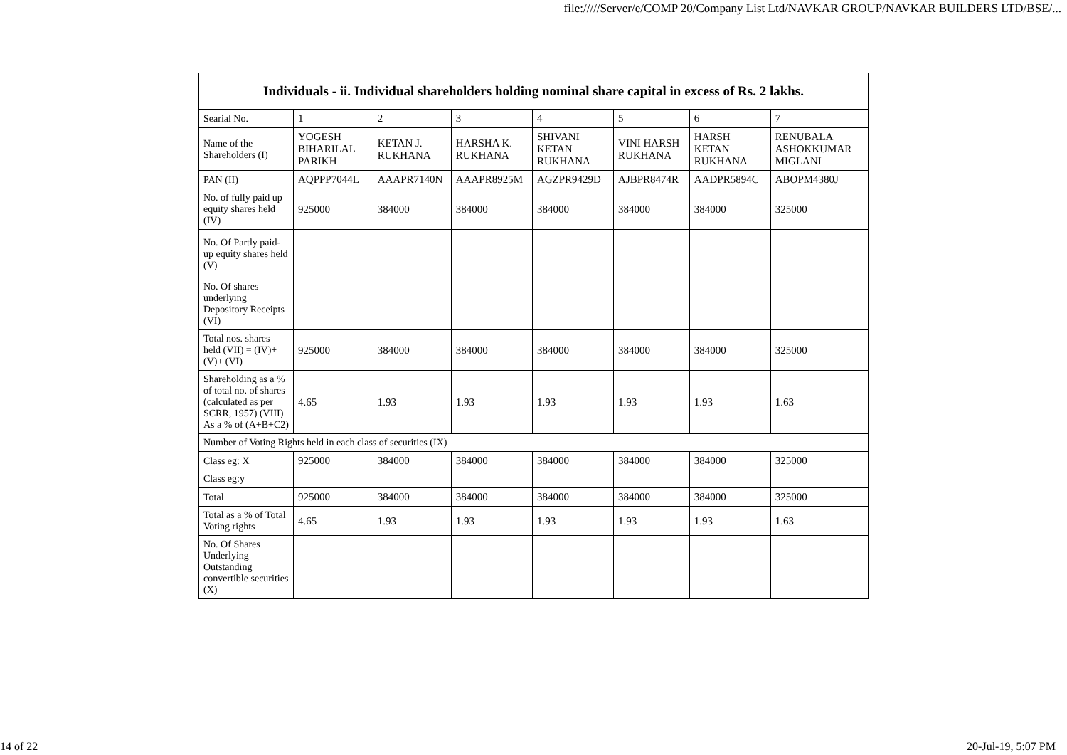file://///Server/e/COMP 20/Company List Ltd/NAVKAR GROUP/NAVKAR BUILDERS LTD/BSE/...
| Individuals - ii. Individual shareholders holding nominal share capital in excess of Rs. 2 lakhs. | | | | | | | |
| --- | --- | --- | --- | --- | --- | --- | --- |
| Searial No. | 1 | 2 | 3 | 4 | 5 | 6 | 7 |
| Name of the Shareholders (I) | YOGESH BIHARILAL PARIKH | KETAN J. RUKHANA | HARSHA K. RUKHANA | SHIVANI KETAN RUKHANA | VINI HARSH RUKHANA | HARSH KETAN RUKHANA | RENUBALA ASHOKKUMAR MIGLANI |
| PAN (II) | AQPPP7044L | AAAPR7140N | AAAPR8925M | AGZPR9429D | AJBPR8474R | AADPR5894C | ABOPM4380J |
| No. of fully paid up equity shares held (IV) | 925000 | 384000 | 384000 | 384000 | 384000 | 384000 | 325000 |
| No. Of Partly paid-up equity shares held (V) | | | | | | | |
| No. Of shares underlying Depository Receipts (VI) | | | | | | | |
| Total nos. shares held (VII) = (IV)+(V)+ (VI) | 925000 | 384000 | 384000 | 384000 | 384000 | 384000 | 325000 |
| Shareholding as a % of total no. of shares (calculated as per SCRR, 1957) (VIII) As a % of (A+B+C2) | 4.65 | 1.93 | 1.93 | 1.93 | 1.93 | 1.93 | 1.63 |
| Number of Voting Rights held in each class of securities (IX) | | | | | | | |
| Class eg: X | 925000 | 384000 | 384000 | 384000 | 384000 | 384000 | 325000 |
| Class eg:y | | | | | | | |
| Total | 925000 | 384000 | 384000 | 384000 | 384000 | 384000 | 325000 |
| Total as a % of Total Voting rights | 4.65 | 1.93 | 1.93 | 1.93 | 1.93 | 1.93 | 1.63 |
| No. Of Shares Underlying Outstanding convertible securities (X) | | | | | | | |
14 of 22 20-Jul-19, 5:07 PM